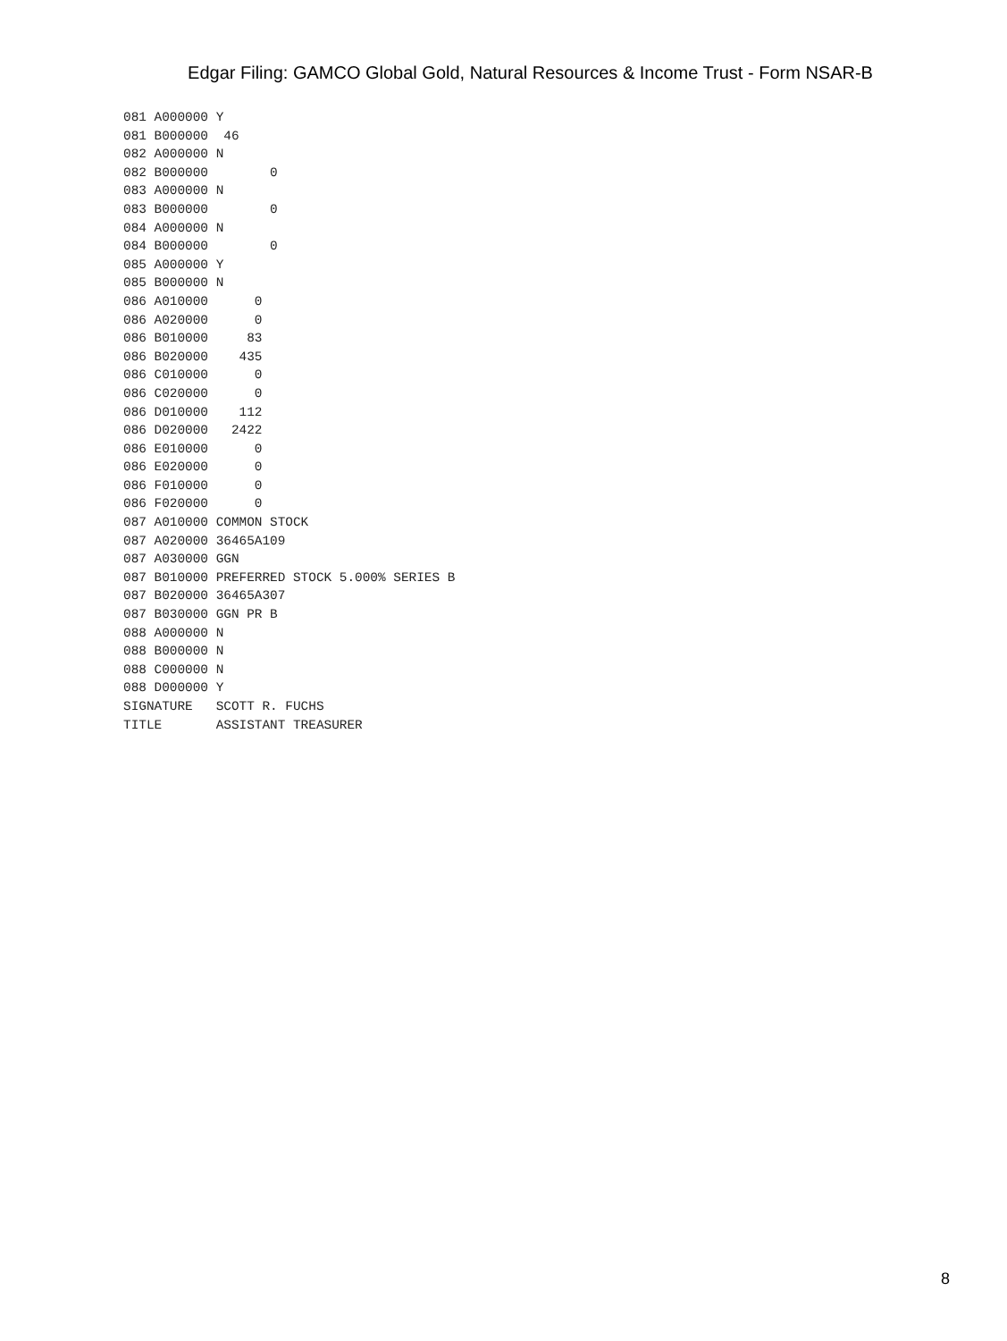Edgar Filing: GAMCO Global Gold, Natural Resources & Income Trust - Form NSAR-B
081 A000000 Y
081 B000000  46
082 A000000 N
082 B000000        0
083 A000000 N
083 B000000        0
084 A000000 N
084 B000000        0
085 A000000 Y
085 B000000 N
086 A010000      0
086 A020000      0
086 B010000     83
086 B020000    435
086 C010000      0
086 C020000      0
086 D010000    112
086 D020000   2422
086 E010000      0
086 E020000      0
086 F010000      0
086 F020000      0
087 A010000 COMMON STOCK
087 A020000 36465A109
087 A030000 GGN
087 B010000 PREFERRED STOCK 5.000% SERIES B
087 B020000 36465A307
087 B030000 GGN PR B
088 A000000 N
088 B000000 N
088 C000000 N
088 D000000 Y
SIGNATURE   SCOTT R. FUCHS
TITLE       ASSISTANT TREASURER
8